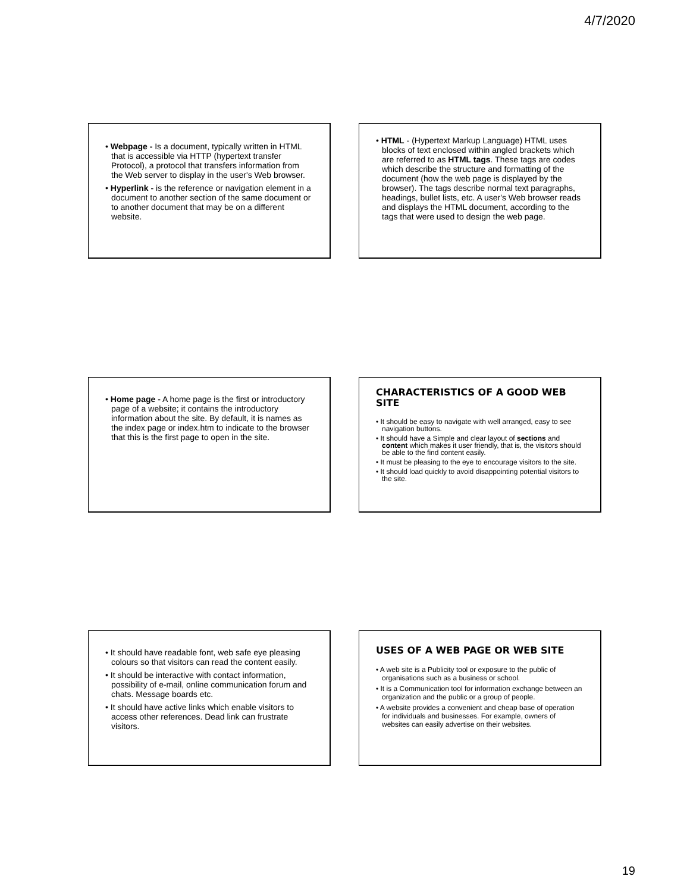4/7/2020
• Webpage - Is a document, typically written in HTML that is accessible via HTTP (hypertext transfer Protocol), a protocol that transfers information from the Web server to display in the user's Web browser.
• Hyperlink - is the reference or navigation element in a document to another section of the same document or to another document that may be on a different website.
• HTML - (Hypertext Markup Language) HTML uses blocks of text enclosed within angled brackets which are referred to as HTML tags. These tags are codes which describe the structure and formatting of the document (how the web page is displayed by the browser). The tags describe normal text paragraphs, headings, bullet lists, etc. A user's Web browser reads and displays the HTML document, according to the tags that were used to design the web page.
• Home page - A home page is the first or introductory page of a website; it contains the introductory information about the site. By default, it is names as the index page or index.htm to indicate to the browser that this is the first page to open in the site.
CHARACTERISTICS OF A GOOD WEB SITE
• It should be easy to navigate with well arranged, easy to see navigation buttons.
• It should have a Simple and clear layout of sections and content which makes it user friendly, that is, the visitors should be able to the find content easily.
• It must be pleasing to the eye to encourage visitors to the site.
• It should load quickly to avoid disappointing potential visitors to the site.
• It should have readable font, web safe eye pleasing colours so that visitors can read the content easily.
• It should be interactive with contact information, possibility of e-mail, online communication forum and chats. Message boards etc.
• It should have active links which enable visitors to access other references. Dead link can frustrate visitors.
USES OF A WEB PAGE OR WEB SITE
• A web site is a Publicity tool or exposure to the public of organisations such as a business or school.
• It is a Communication tool for information exchange between an organization and the public or a group of people.
• A website provides a convenient and cheap base of operation for individuals and businesses. For example, owners of websites can easily advertise on their websites.
19